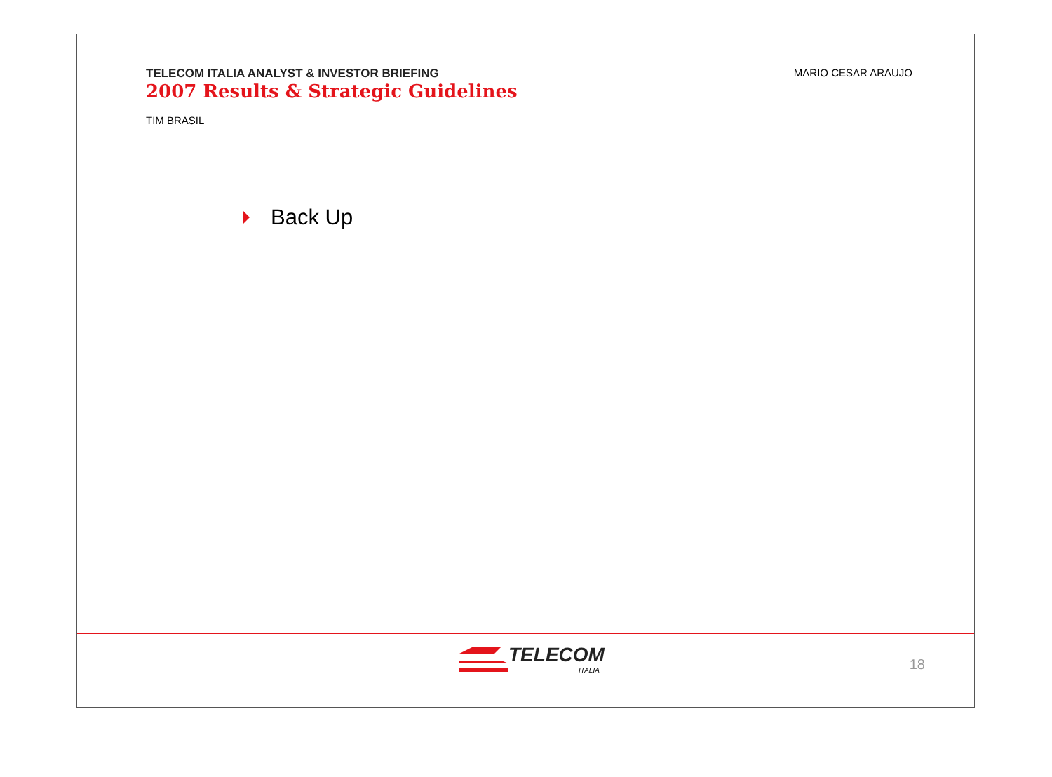TELECOM ITALIA ANALYST & INVESTOR BRIEFING
2007 Results & Strategic Guidelines
TIM BRASIL
MARIO CESAR ARAUJO
Back Up
TELECOM
ITALIA
18